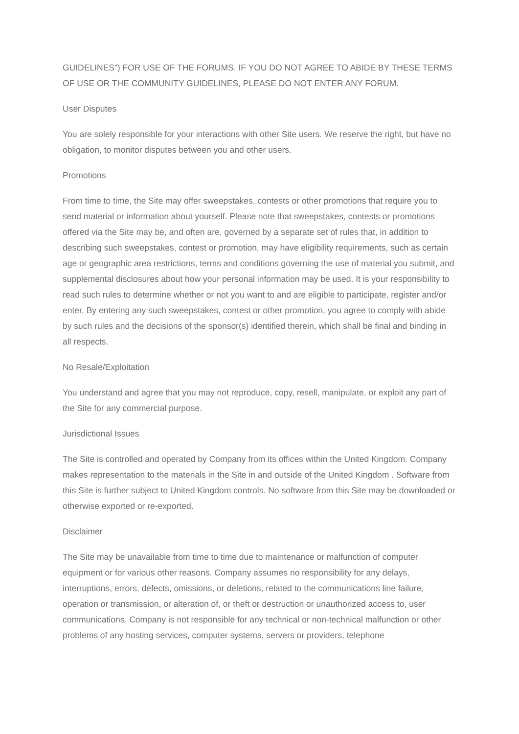GUIDELINES”) FOR USE OF THE FORUMS. IF YOU DO NOT AGREE TO ABIDE BY THESE TERMS OF USE OR THE COMMUNITY GUIDELINES, PLEASE DO NOT ENTER ANY FORUM.
User Disputes
You are solely responsible for your interactions with other Site users. We reserve the right, but have no obligation, to monitor disputes between you and other users.
Promotions
From time to time, the Site may offer sweepstakes, contests or other promotions that require you to send material or information about yourself. Please note that sweepstakes, contests or promotions offered via the Site may be, and often are, governed by a separate set of rules that, in addition to describing such sweepstakes, contest or promotion, may have eligibility requirements, such as certain age or geographic area restrictions, terms and conditions governing the use of material you submit, and supplemental disclosures about how your personal information may be used. It is your responsibility to read such rules to determine whether or not you want to and are eligible to participate, register and/or enter. By entering any such sweepstakes, contest or other promotion, you agree to comply with abide by such rules and the decisions of the sponsor(s) identified therein, which shall be final and binding in all respects.
No Resale/Exploitation
You understand and agree that you may not reproduce, copy, resell, manipulate, or exploit any part of the Site for any commercial purpose.
Jurisdictional Issues
The Site is controlled and operated by Company from its offices within the United Kingdom. Company makes representation to the materials in the Site in and outside of the United Kingdom . Software from this Site is further subject to United Kingdom controls. No software from this Site may be downloaded or otherwise exported or re-exported.
Disclaimer
The Site may be unavailable from time to time due to maintenance or malfunction of computer equipment or for various other reasons. Company assumes no responsibility for any delays, interruptions, errors, defects, omissions, or deletions, related to the communications line failure, operation or transmission, or alteration of, or theft or destruction or unauthorized access to, user communications. Company is not responsible for any technical or non-technical malfunction or other problems of any hosting services, computer systems, servers or providers, telephone